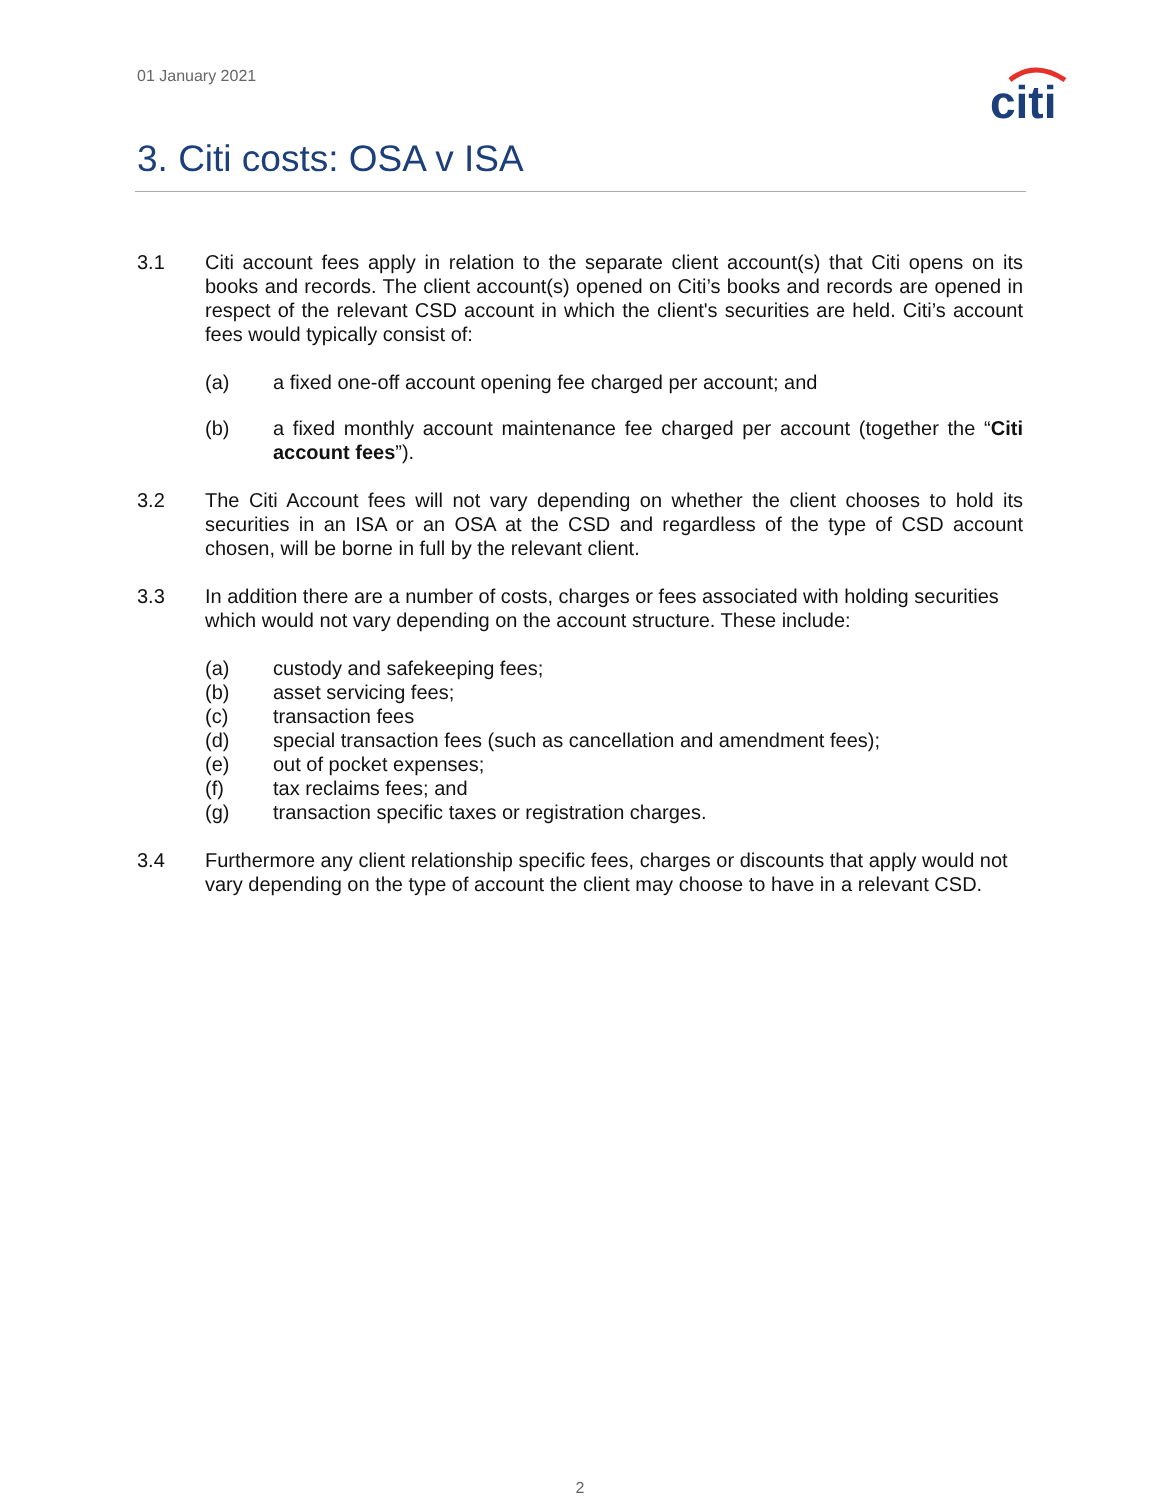01 January 2021
citi
3. Citi costs: OSA v ISA
3.1 Citi account fees apply in relation to the separate client account(s) that Citi opens on its books and records. The client account(s) opened on Citi’s books and records are opened in respect of the relevant CSD account in which the client's securities are held. Citi’s account fees would typically consist of:
(a) a fixed one-off account opening fee charged per account; and
(b) a fixed monthly account maintenance fee charged per account (together the “Citi account fees”).
3.2 The Citi Account fees will not vary depending on whether the client chooses to hold its securities in an ISA or an OSA at the CSD and regardless of the type of CSD account chosen, will be borne in full by the relevant client.
3.3 In addition there are a number of costs, charges or fees associated with holding securities which would not vary depending on the account structure. These include:
(a) custody and safekeeping fees;
(b) asset servicing fees;
(c) transaction fees
(d) special transaction fees (such as cancellation and amendment fees);
(e) out of pocket expenses;
(f) tax reclaims fees; and
(g) transaction specific taxes or registration charges.
3.4 Furthermore any client relationship specific fees, charges or discounts that apply would not vary depending on the type of account the client may choose to have in a relevant CSD.
2